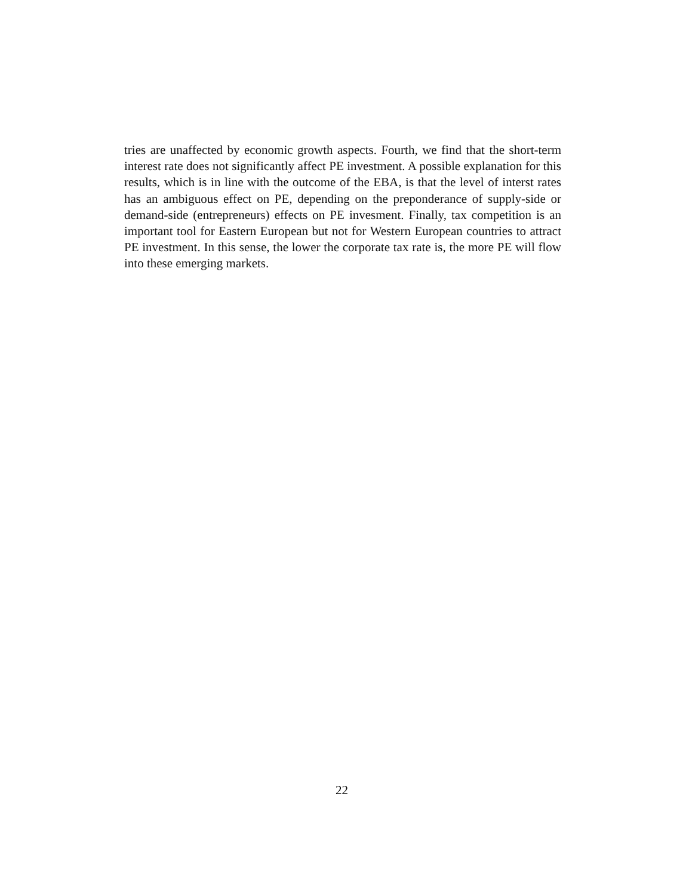tries are unaffected by economic growth aspects. Fourth, we find that the short-term interest rate does not significantly affect PE investment. A possible explanation for this results, which is in line with the outcome of the EBA, is that the level of interst rates has an ambiguous effect on PE, depending on the preponderance of supply-side or demand-side (entrepreneurs) effects on PE invesment. Finally, tax competition is an important tool for Eastern European but not for Western European countries to attract PE investment. In this sense, the lower the corporate tax rate is, the more PE will flow into these emerging markets.
22